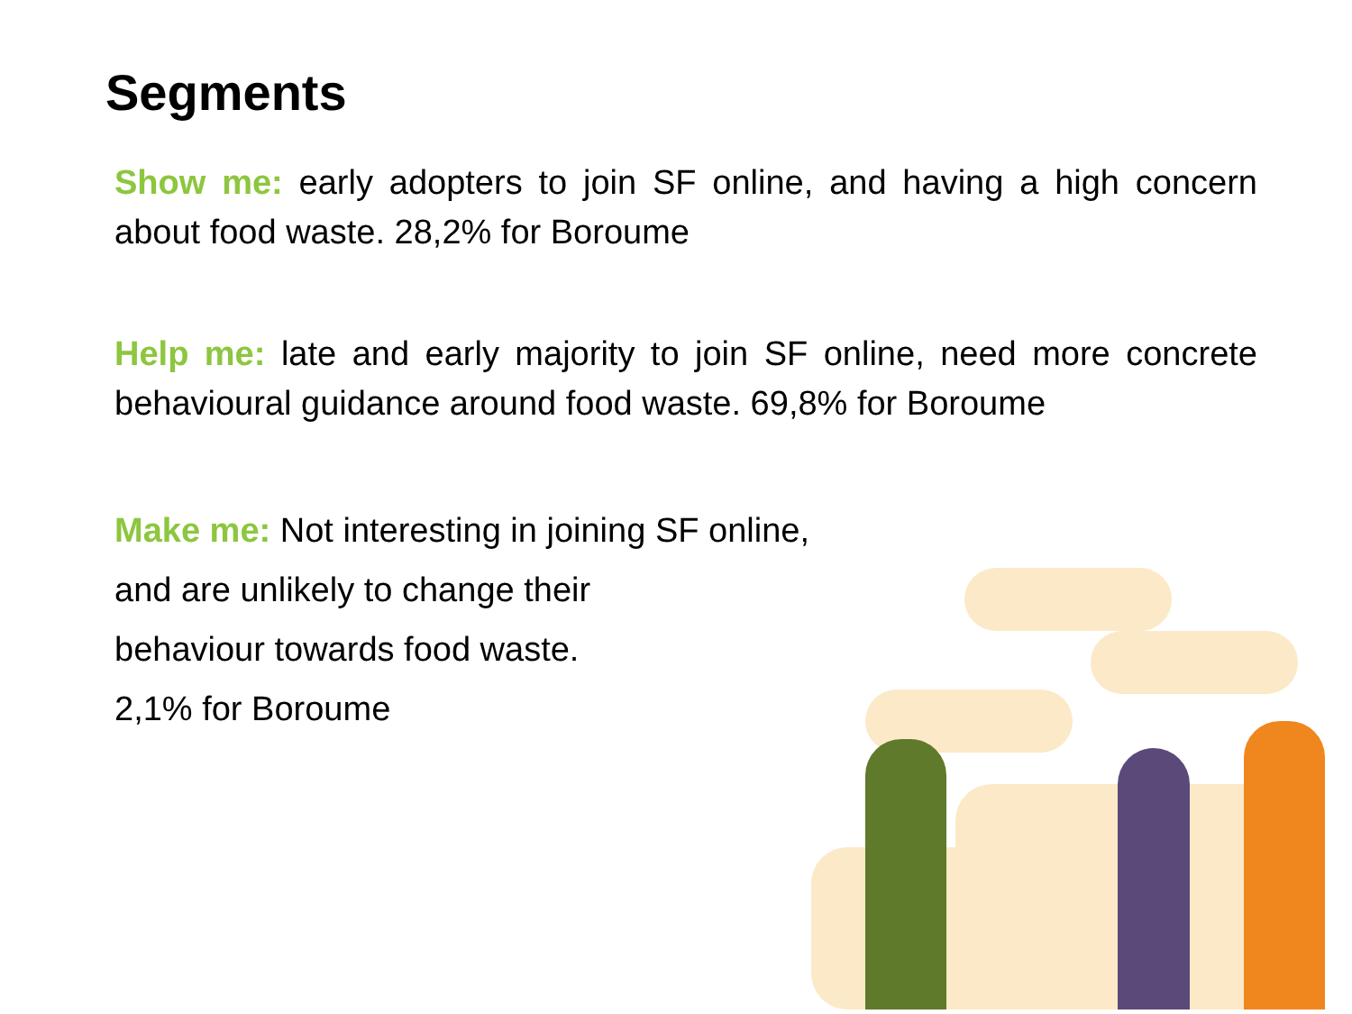Segments
Show me: early adopters to join SF online, and having a high concern about food waste. 28,2% for Boroume
Help me: late and early majority to join SF online, need more concrete behavioural guidance around food waste. 69,8% for Boroume
Make me: Not interesting in joining SF online,
and are unlikely to change their
behaviour towards food waste.
2,1% for Boroume